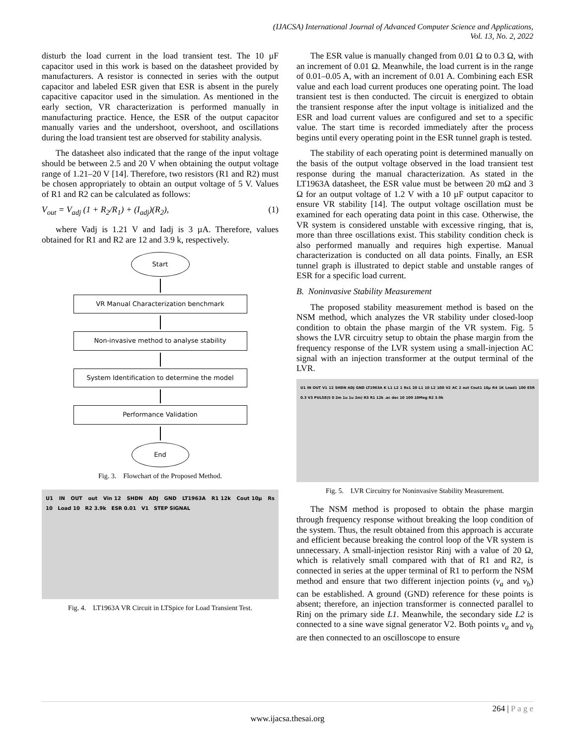(IJACSA) International Journal of Advanced Computer Science and Applications,
Vol. 13, No. 2, 2022
disturb the load current in the load transient test. The 10 µF capacitor used in this work is based on the datasheet provided by manufacturers. A resistor is connected in series with the output capacitor and labeled ESR given that ESR is absent in the purely capacitive capacitor used in the simulation. As mentioned in the early section, VR characterization is performed manually in manufacturing practice. Hence, the ESR of the output capacitor manually varies and the undershoot, overshoot, and oscillations during the load transient test are observed for stability analysis.
The datasheet also indicated that the range of the input voltage should be between 2.5 and 20 V when obtaining the output voltage range of 1.21–20 V [14]. Therefore, two resistors (R1 and R2) must be chosen appropriately to obtain an output voltage of 5 V. Values of R1 and R2 can be calculated as follows:
V<sub>out</sub> = V<sub>adj</sub> (1 + R<sub>2</sub>/R<sub>1</sub>) + (I<sub>adj</sub>)(R<sub>2</sub>), (1)
where Vadj is 1.21 V and Iadj is 3 µA. Therefore, values obtained for R1 and R2 are 12 and 3.9 k, respectively.
Start
VR Manual Characterization benchmark
Non-invasive method to analyse stability
System Identification to determine the model
Performance Validation
End
Fig. 3. Flowchart of the Proposed Method.
U1 IN OUT out Vin 12 SHDN ADJ GND LT1963A R1 12k Cout 10µ Rs 10 Load 10 R2 3.9k ESR 0.01 V1 STEP SIGNAL
Fig. 4. LT1963A VR Circuit in LTSpice for Load Transient Test.
The ESR value is manually changed from 0.01 Ω to 0.3 Ω, with an increment of 0.01 Ω. Meanwhile, the load current is in the range of 0.01–0.05 A, with an increment of 0.01 A. Combining each ESR value and each load current produces one operating point. The load transient test is then conducted. The circuit is energized to obtain the transient response after the input voltage is initialized and the ESR and load current values are configured and set to a specific value. The start time is recorded immediately after the process begins until every operating point in the ESR tunnel graph is tested.
The stability of each operating point is determined manually on the basis of the output voltage observed in the load transient test response during the manual characterization. As stated in the LT1963A datasheet, the ESR value must be between 20 mΩ and 3 Ω for an output voltage of 1.2 V with a 10 µF output capacitor to ensure VR stability [14]. The output voltage oscillation must be examined for each operating data point in this case. Otherwise, the VR system is considered unstable with excessive ringing, that is, more than three oscillations exist. This stability condition check is also performed manually and requires high expertise. Manual characterization is conducted on all data points. Finally, an ESR tunnel graph is illustrated to depict stable and unstable ranges of ESR for a specific load current.
B. Noninvasive Stability Measurement
The proposed stability measurement method is based on the NSM method, which analyzes the VR stability under closed-loop condition to obtain the phase margin of the VR system. Fig. 5 shows the LVR circuitry setup to obtain the phase margin from the frequency response of the LVR system using a small-injection AC signal with an injection transformer at the output terminal of the LVR.
U1 IN OUT V1 12 SHDN ADJ GND LT1963A K L1 L2 1 Rs1 20 L1 10 L2 100 V2 AC 2 out Cout1 10µ R4 1K Load1 100 ESR 0.3 V3 PULSE(5 0 2m 1u 1u 2m) R3 R1 12k .ac dec 10 100 10Meg R2 3.9k
Fig. 5. LVR Circuitry for Noninvasive Stability Measurement.
The NSM method is proposed to obtain the phase margin through frequency response without breaking the loop condition of the system. Thus, the result obtained from this approach is accurate and efficient because breaking the control loop of the VR system is unnecessary. A small-injection resistor Rinj with a value of 20 Ω, which is relatively small compared with that of R1 and R2, is connected in series at the upper terminal of R1 to perform the NSM method and ensure that two different injection points (v<sub>a</sub> and v<sub>b</sub>) can be established. A ground (GND) reference for these points is absent; therefore, an injection transformer is connected parallel to Rinj on the primary side L1. Meanwhile, the secondary side L2 is connected to a sine wave signal generator V2. Both points v<sub>a</sub> and v<sub>b</sub> are then connected to an oscilloscope to ensure
264 | P a g e
www.ijacsa.thesai.org